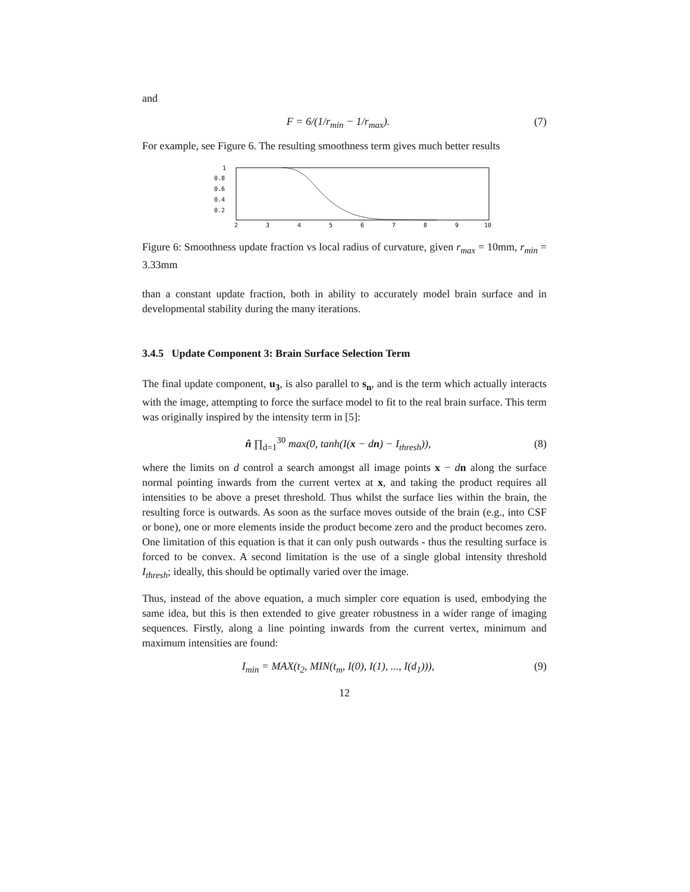and
F = 6/(1/r<sub>min</sub> − 1/r<sub>max</sub>). (7)
For example, see Figure 6. The resulting smoothness term gives much better results
1
0.8
0.6
0.4
0.2
2
3
4
5
6
7
8
9
10
Figure 6: Smoothness update fraction vs local radius of curvature, given r<sub>max</sub> = 10mm, r<sub>min</sub> = 3.33mm
than a constant update fraction, both in ability to accurately model brain surface and in developmental stability during the many iterations.
3.4.5 Update Component 3: Brain Surface Selection Term
The final update component, u<sub>3</sub>, is also parallel to s<sub>n</sub>, and is the term which actually interacts with the image, attempting to force the surface model to fit to the real brain surface. This term was originally inspired by the intensity term in [5]:
n̂ ∏<sub>d=1</sub><sup>30</sup> max(0, tanh(I(x − dn) − I<sub>thresh</sub>)), (8)
where the limits on d control a search amongst all image points x − dn along the surface normal pointing inwards from the current vertex at x, and taking the product requires all intensities to be above a preset threshold. Thus whilst the surface lies within the brain, the resulting force is outwards. As soon as the surface moves outside of the brain (e.g., into CSF or bone), one or more elements inside the product become zero and the product becomes zero. One limitation of this equation is that it can only push outwards - thus the resulting surface is forced to be convex. A second limitation is the use of a single global intensity threshold I<sub>thresh</sub>; ideally, this should be optimally varied over the image.
Thus, instead of the above equation, a much simpler core equation is used, embodying the same idea, but this is then extended to give greater robustness in a wider range of imaging sequences. Firstly, along a line pointing inwards from the current vertex, minimum and maximum intensities are found:
I<sub>min</sub> = MAX(t<sub>2</sub>, MIN(t<sub>m</sub>, I(0), I(1), ..., I(d<sub>1</sub>))), (9)
12